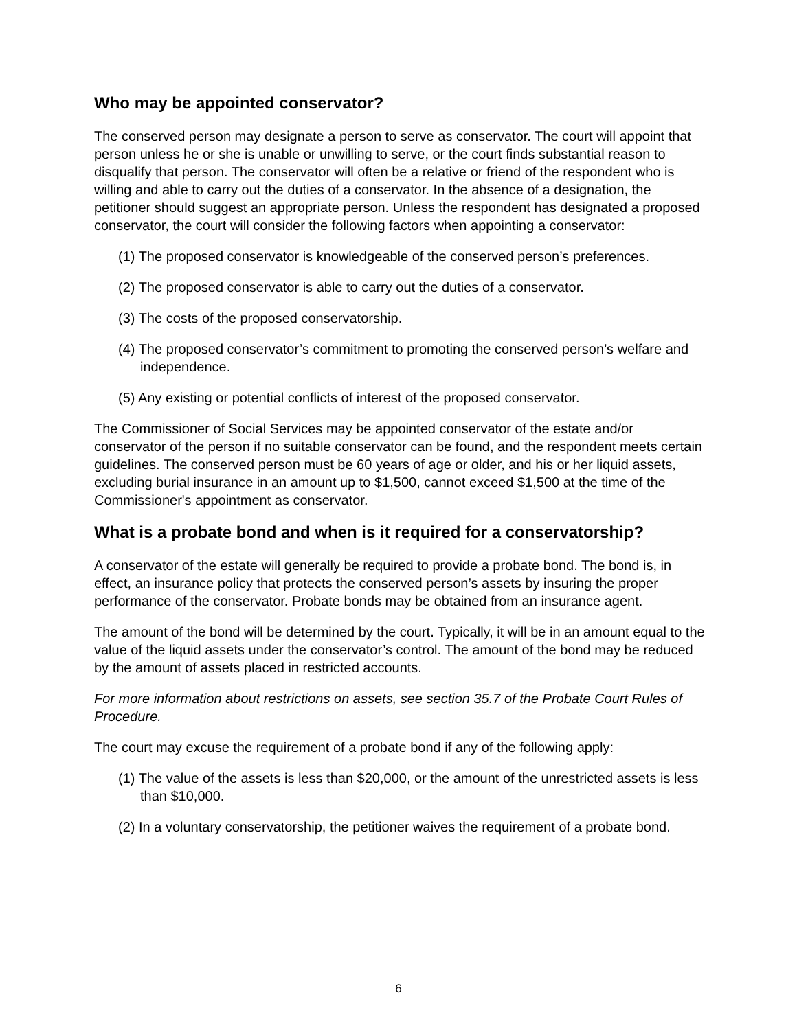Who may be appointed conservator?
The conserved person may designate a person to serve as conservator. The court will appoint that person unless he or she is unable or unwilling to serve, or the court finds substantial reason to disqualify that person. The conservator will often be a relative or friend of the respondent who is willing and able to carry out the duties of a conservator. In the absence of a designation, the petitioner should suggest an appropriate person. Unless the respondent has designated a proposed conservator, the court will consider the following factors when appointing a conservator:
(1) The proposed conservator is knowledgeable of the conserved person’s preferences.
(2) The proposed conservator is able to carry out the duties of a conservator.
(3) The costs of the proposed conservatorship.
(4) The proposed conservator’s commitment to promoting the conserved person’s welfare and independence.
(5) Any existing or potential conflicts of interest of the proposed conservator.
The Commissioner of Social Services may be appointed conservator of the estate and/or conservator of the person if no suitable conservator can be found, and the respondent meets certain guidelines. The conserved person must be 60 years of age or older, and his or her liquid assets, excluding burial insurance in an amount up to $1,500, cannot exceed $1,500 at the time of the Commissioner's appointment as conservator.
What is a probate bond and when is it required for a conservatorship?
A conservator of the estate will generally be required to provide a probate bond. The bond is, in effect, an insurance policy that protects the conserved person’s assets by insuring the proper performance of the conservator. Probate bonds may be obtained from an insurance agent.
The amount of the bond will be determined by the court. Typically, it will be in an amount equal to the value of the liquid assets under the conservator’s control. The amount of the bond may be reduced by the amount of assets placed in restricted accounts.
For more information about restrictions on assets, see section 35.7 of the Probate Court Rules of Procedure.
The court may excuse the requirement of a probate bond if any of the following apply:
(1) The value of the assets is less than $20,000, or the amount of the unrestricted assets is less than $10,000.
(2) In a voluntary conservatorship, the petitioner waives the requirement of a probate bond.
6